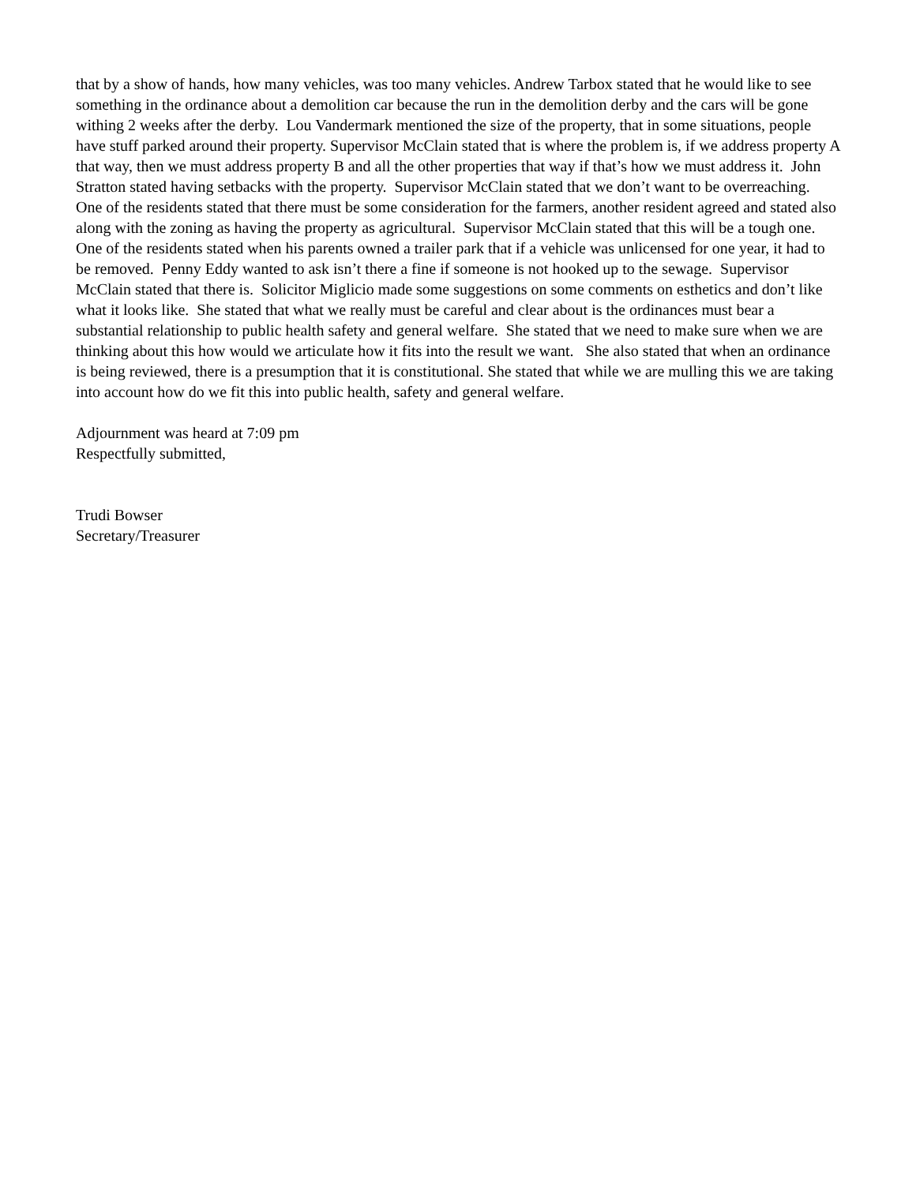that by a show of hands, how many vehicles, was too many vehicles. Andrew Tarbox stated that he would like to see something in the ordinance about a demolition car because the run in the demolition derby and the cars will be gone withing 2 weeks after the derby. Lou Vandermark mentioned the size of the property, that in some situations, people have stuff parked around their property. Supervisor McClain stated that is where the problem is, if we address property A that way, then we must address property B and all the other properties that way if that’s how we must address it. John Stratton stated having setbacks with the property. Supervisor McClain stated that we don’t want to be overreaching. One of the residents stated that there must be some consideration for the farmers, another resident agreed and stated also along with the zoning as having the property as agricultural. Supervisor McClain stated that this will be a tough one. One of the residents stated when his parents owned a trailer park that if a vehicle was unlicensed for one year, it had to be removed. Penny Eddy wanted to ask isn’t there a fine if someone is not hooked up to the sewage. Supervisor McClain stated that there is. Solicitor Miglicio made some suggestions on some comments on esthetics and don’t like what it looks like. She stated that what we really must be careful and clear about is the ordinances must bear a substantial relationship to public health safety and general welfare. She stated that we need to make sure when we are thinking about this how would we articulate how it fits into the result we want. She also stated that when an ordinance is being reviewed, there is a presumption that it is constitutional. She stated that while we are mulling this we are taking into account how do we fit this into public health, safety and general welfare.
Adjournment was heard at 7:09 pm
Respectfully submitted,
Trudi Bowser
Secretary/Treasurer